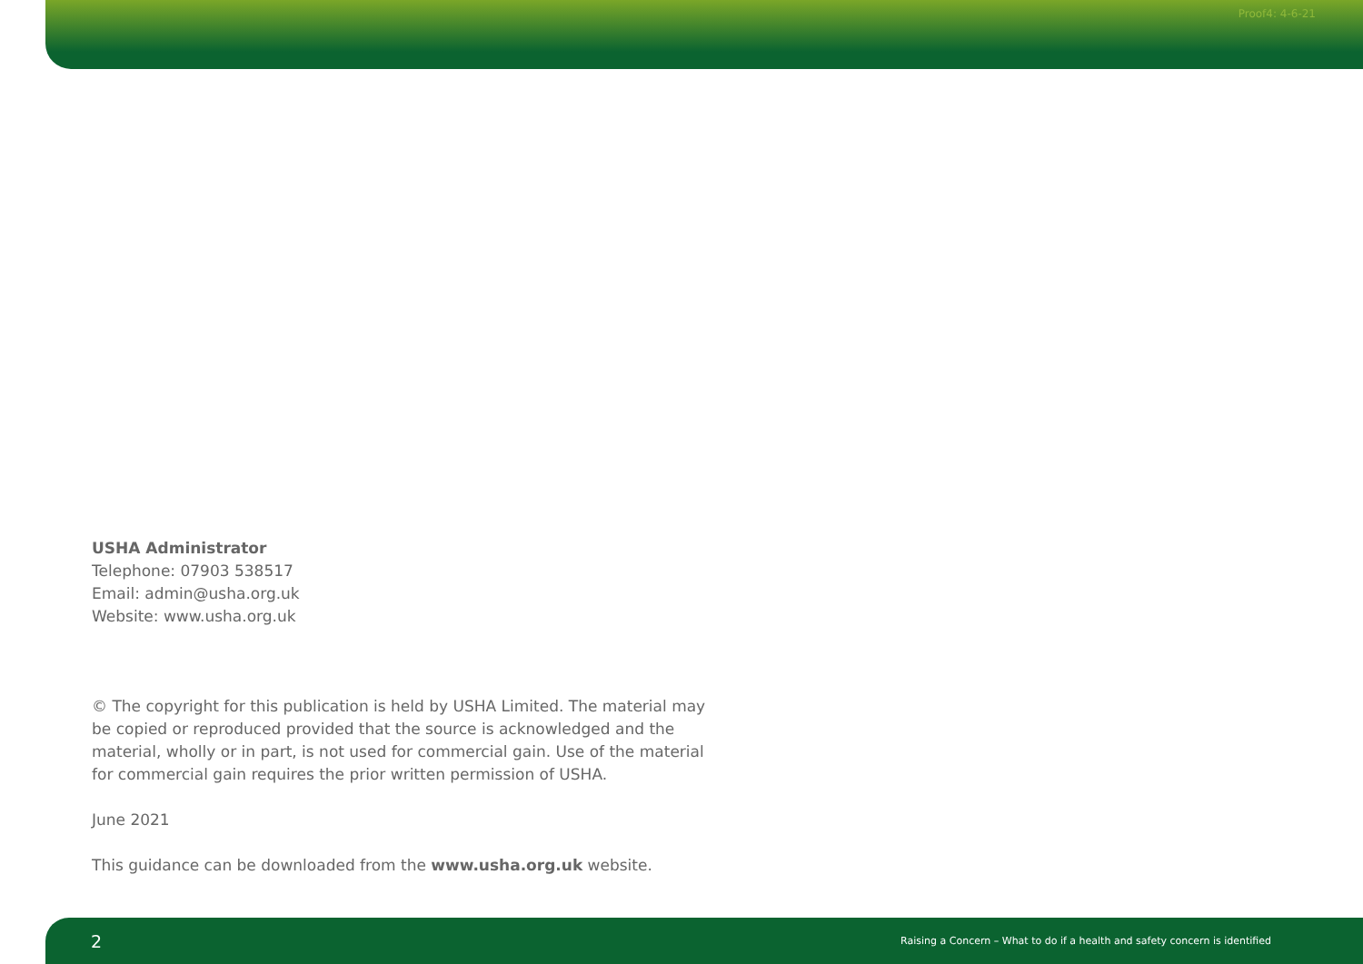Proof4: 4-6-21
USHA Administrator
Telephone: 07903 538517
Email: admin@usha.org.uk
Website: www.usha.org.uk
© The copyright for this publication is held by USHA Limited. The material may be copied or reproduced provided that the source is acknowledged and the material, wholly or in part, is not used for commercial gain. Use of the material for commercial gain requires the prior written permission of USHA.
June 2021
This guidance can be downloaded from the www.usha.org.uk website.
2 Raising a Concern – What to do if a health and safety concern is identified